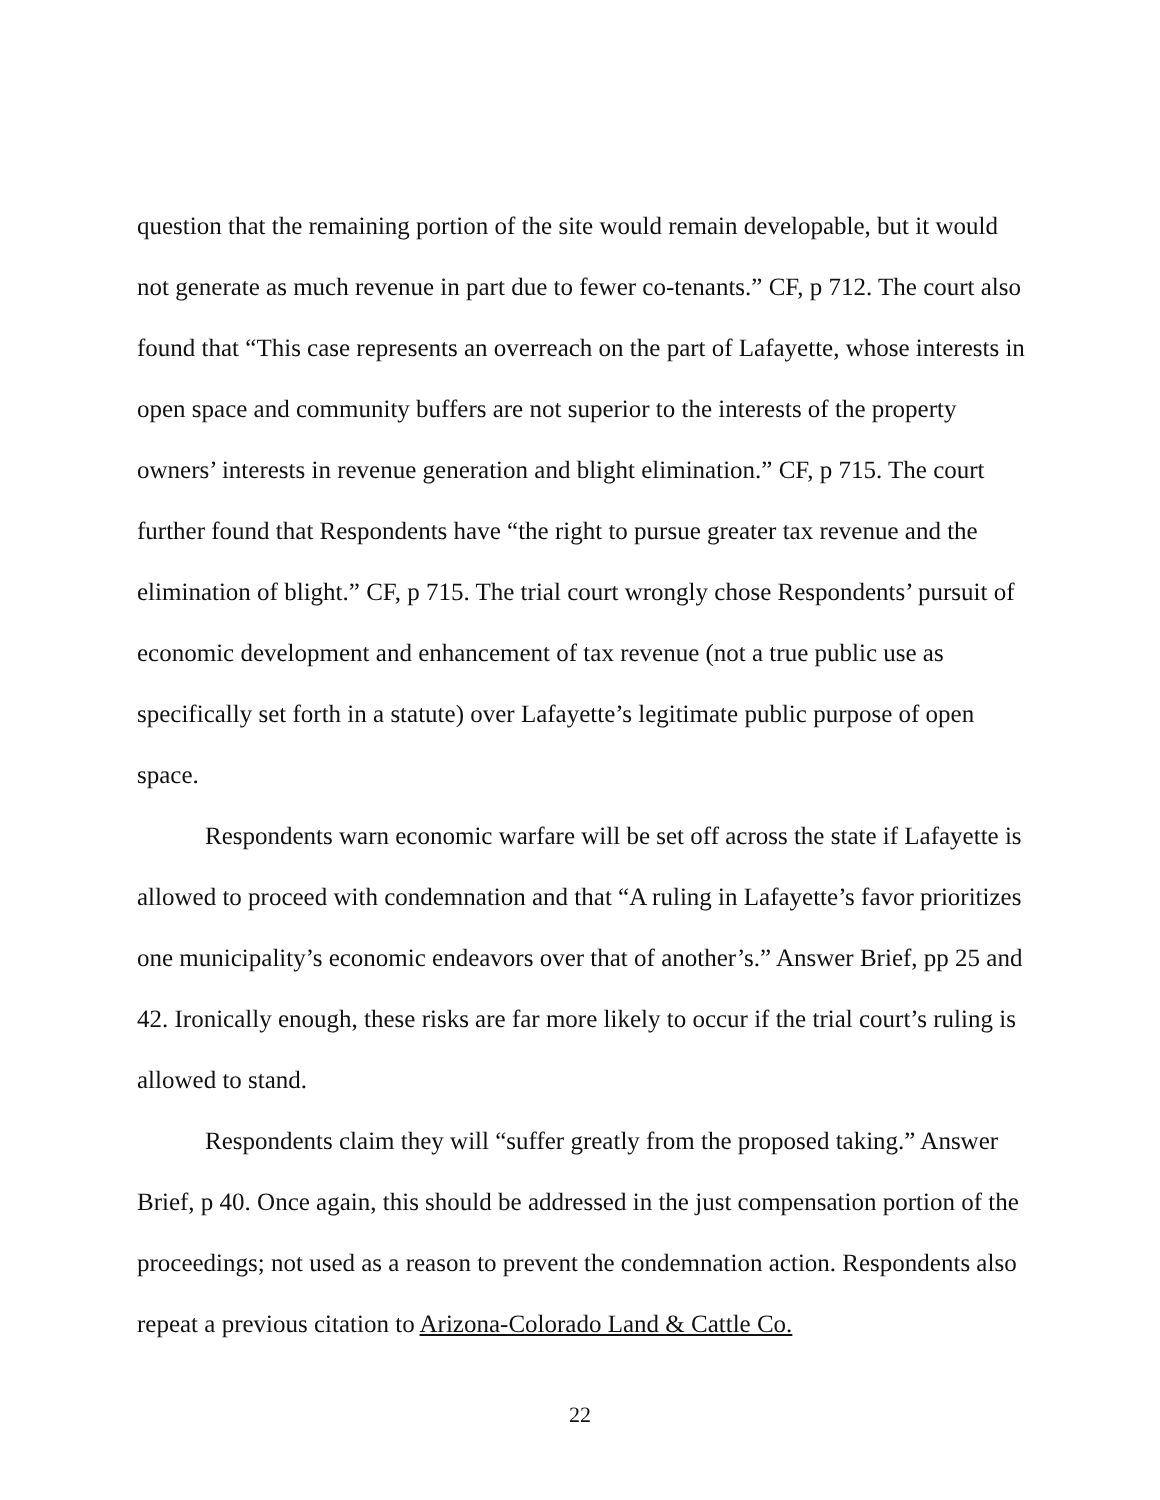question that the remaining portion of the site would remain developable, but it would not generate as much revenue in part due to fewer co-tenants.” CF, p 712. The court also found that “This case represents an overreach on the part of Lafayette, whose interests in open space and community buffers are not superior to the interests of the property owners’ interests in revenue generation and blight elimination.” CF, p 715. The court further found that Respondents have “the right to pursue greater tax revenue and the elimination of blight.” CF, p 715. The trial court wrongly chose Respondents’ pursuit of economic development and enhancement of tax revenue (not a true public use as specifically set forth in a statute) over Lafayette’s legitimate public purpose of open space.
Respondents warn economic warfare will be set off across the state if Lafayette is allowed to proceed with condemnation and that “A ruling in Lafayette’s favor prioritizes one municipality’s economic endeavors over that of another’s.” Answer Brief, pp 25 and 42. Ironically enough, these risks are far more likely to occur if the trial court’s ruling is allowed to stand.
Respondents claim they will “suffer greatly from the proposed taking.” Answer Brief, p 40. Once again, this should be addressed in the just compensation portion of the proceedings; not used as a reason to prevent the condemnation action. Respondents also repeat a previous citation to Arizona-Colorado Land & Cattle Co.
22